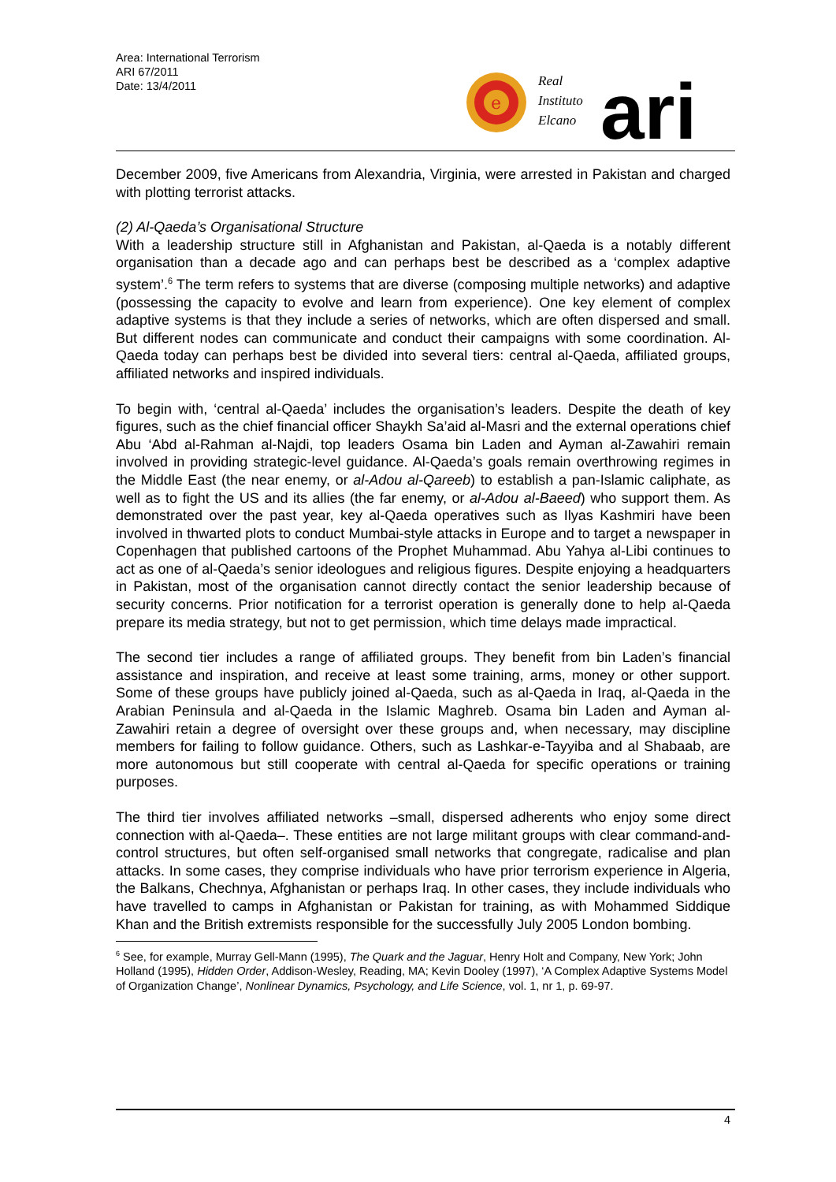Area: International Terrorism
ARI 67/2011
Date: 13/4/2011
e
Real
Instituto
Elcano
ari
December 2009, five Americans from Alexandria, Virginia, were arrested in Pakistan and charged with plotting terrorist attacks.
(2) Al-Qaeda’s Organisational Structure
With a leadership structure still in Afghanistan and Pakistan, al-Qaeda is a notably different organisation than a decade ago and can perhaps best be described as a ‘complex adaptive system’.<sup>6</sup> The term refers to systems that are diverse (composing multiple networks) and adaptive (possessing the capacity to evolve and learn from experience). One key element of complex adaptive systems is that they include a series of networks, which are often dispersed and small. But different nodes can communicate and conduct their campaigns with some coordination. Al-Qaeda today can perhaps best be divided into several tiers: central al-Qaeda, affiliated groups, affiliated networks and inspired individuals.
To begin with, ‘central al-Qaeda’ includes the organisation’s leaders. Despite the death of key figures, such as the chief financial officer Shaykh Sa’aid al-Masri and the external operations chief Abu ‘Abd al-Rahman al-Najdi, top leaders Osama bin Laden and Ayman al-Zawahiri remain involved in providing strategic-level guidance. Al-Qaeda’s goals remain overthrowing regimes in the Middle East (the near enemy, or al-Adou al-Qareeb) to establish a pan-Islamic caliphate, as well as to fight the US and its allies (the far enemy, or al-Adou al-Baeed) who support them. As demonstrated over the past year, key al-Qaeda operatives such as Ilyas Kashmiri have been involved in thwarted plots to conduct Mumbai-style attacks in Europe and to target a newspaper in Copenhagen that published cartoons of the Prophet Muhammad. Abu Yahya al-Libi continues to act as one of al-Qaeda’s senior ideologues and religious figures. Despite enjoying a headquarters in Pakistan, most of the organisation cannot directly contact the senior leadership because of security concerns. Prior notification for a terrorist operation is generally done to help al-Qaeda prepare its media strategy, but not to get permission, which time delays made impractical.
The second tier includes a range of affiliated groups. They benefit from bin Laden’s financial assistance and inspiration, and receive at least some training, arms, money or other support. Some of these groups have publicly joined al-Qaeda, such as al-Qaeda in Iraq, al-Qaeda in the Arabian Peninsula and al-Qaeda in the Islamic Maghreb. Osama bin Laden and Ayman al-Zawahiri retain a degree of oversight over these groups and, when necessary, may discipline members for failing to follow guidance. Others, such as Lashkar-e-Tayyiba and al Shabaab, are more autonomous but still cooperate with central al-Qaeda for specific operations or training purposes.
The third tier involves affiliated networks –small, dispersed adherents who enjoy some direct connection with al-Qaeda–. These entities are not large militant groups with clear command-and-control structures, but often self-organised small networks that congregate, radicalise and plan attacks. In some cases, they comprise individuals who have prior terrorism experience in Algeria, the Balkans, Chechnya, Afghanistan or perhaps Iraq. In other cases, they include individuals who have travelled to camps in Afghanistan or Pakistan for training, as with Mohammed Siddique Khan and the British extremists responsible for the successfully July 2005 London bombing.
<sup>6</sup> See, for example, Murray Gell-Mann (1995), The Quark and the Jaguar, Henry Holt and Company, New York; John Holland (1995), Hidden Order, Addison-Wesley, Reading, MA; Kevin Dooley (1997), ‘A Complex Adaptive Systems Model of Organization Change’, Nonlinear Dynamics, Psychology, and Life Science, vol. 1, nr 1, p. 69-97.
4